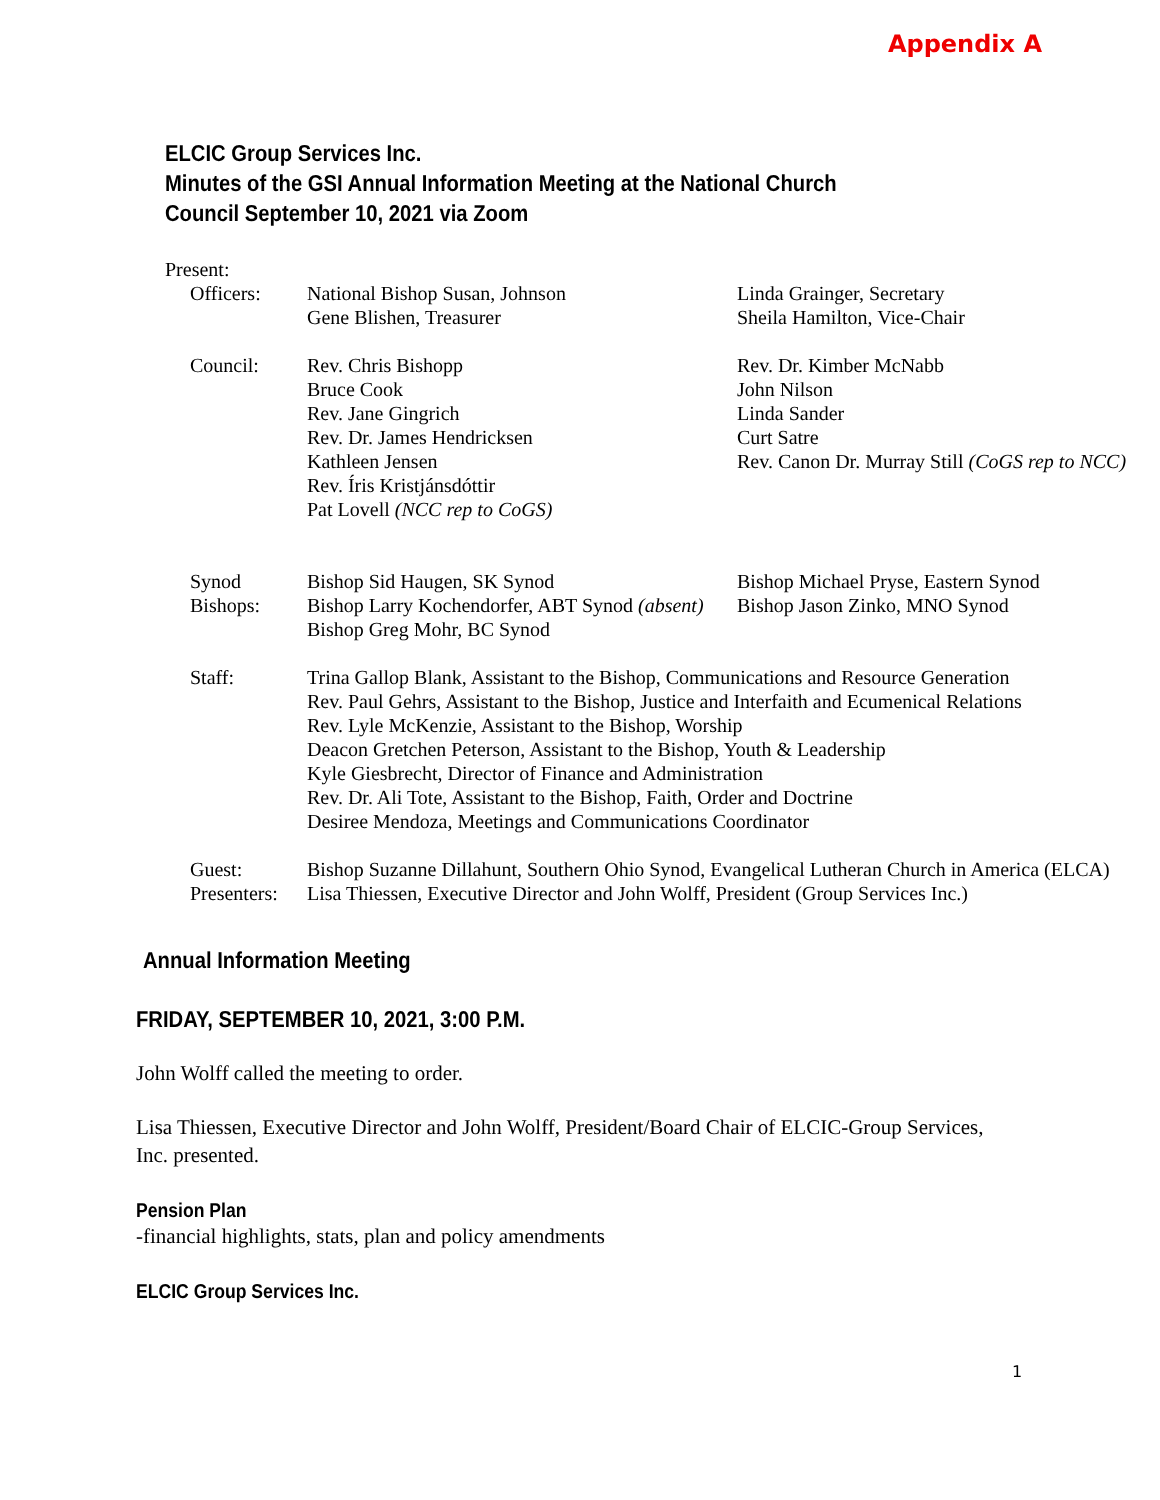Appendix A
ELCIC Group Services Inc.
Minutes of the GSI Annual Information Meeting at the National Church
Council September 10, 2021 via Zoom
Present:
| Officers: | National Bishop Susan, Johnson Gene Blishen, Treasurer | Linda Grainger, Secretary Sheila Hamilton, Vice-Chair |
| Council: | Rev. Chris Bishopp Bruce Cook Rev. Jane Gingrich Rev. Dr. James Hendricksen Kathleen Jensen Rev. Íris Kristjánsdóttir Pat Lovell (NCC rep to CoGS) | Rev. Dr. Kimber McNabb John Nilson Linda Sander Curt Satre Rev. Canon Dr. Murray Still (CoGS rep to NCC) |
| Synod Bishops: | Bishop Sid Haugen, SK Synod Bishop Larry Kochendorfer, ABT Synod (absent) Bishop Greg Mohr, BC Synod | Bishop Michael Pryse, Eastern Synod Bishop Jason Zinko, MNO Synod |
| Staff: | Trina Gallop Blank, Assistant to the Bishop, Communications and Resource Generation Rev. Paul Gehrs, Assistant to the Bishop, Justice and Interfaith and Ecumenical Relations Rev. Lyle McKenzie, Assistant to the Bishop, Worship Deacon Gretchen Peterson, Assistant to the Bishop, Youth & Leadership Kyle Giesbrecht, Director of Finance and Administration Rev. Dr. Ali Tote, Assistant to the Bishop, Faith, Order and Doctrine Desiree Mendoza, Meetings and Communications Coordinator | |
| Guest: | Bishop Suzanne Dillahunt, Southern Ohio Synod, Evangelical Lutheran Church in America (ELCA) | |
| Presenters: | Lisa Thiessen, Executive Director and John Wolff, President (Group Services Inc.) | |
Annual Information Meeting
FRIDAY, SEPTEMBER 10, 2021, 3:00 P.M.
John Wolff called the meeting to order.
Lisa Thiessen, Executive Director and John Wolff, President/Board Chair of ELCIC-Group Services, Inc. presented.
Pension Plan
-financial highlights, stats, plan and policy amendments
ELCIC Group Services Inc.
1